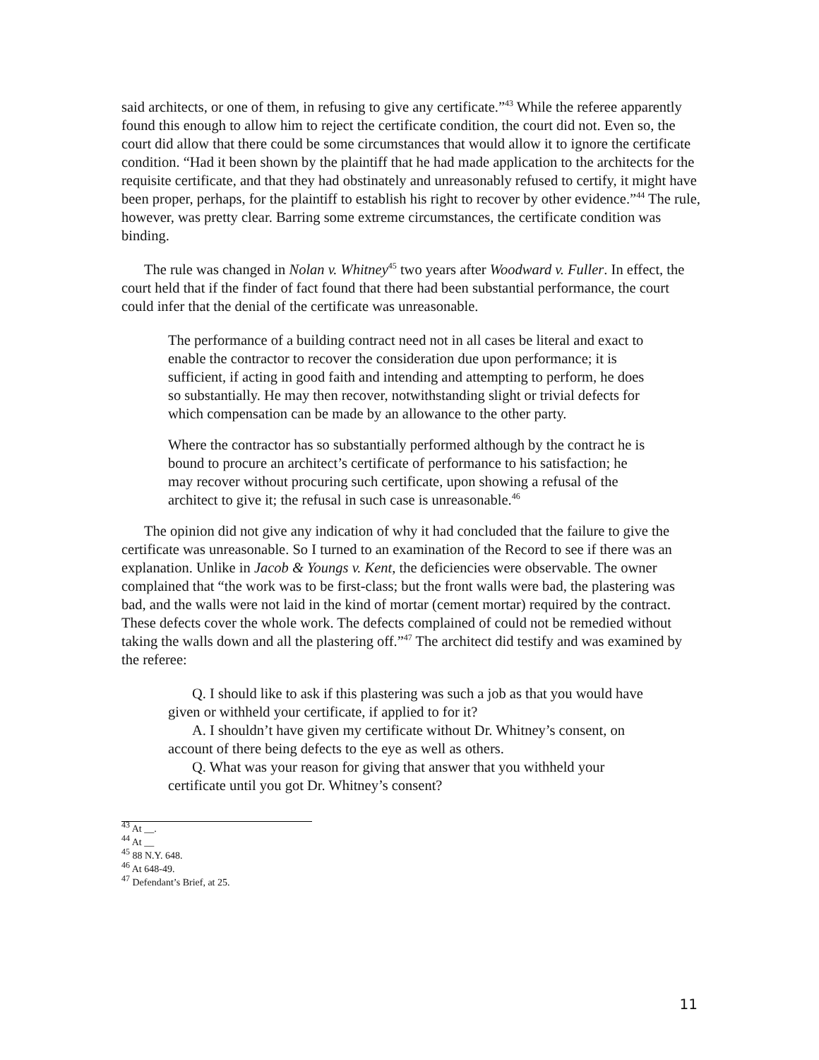said architects, or one of them, in refusing to give any certificate.”<sup>43</sup> While the referee apparently found this enough to allow him to reject the certificate condition, the court did not. Even so, the court did allow that there could be some circumstances that would allow it to ignore the certificate condition. “Had it been shown by the plaintiff that he had made application to the architects for the requisite certificate, and that they had obstinately and unreasonably refused to certify, it might have been proper, perhaps, for the plaintiff to establish his right to recover by other evidence.”<sup>44</sup> The rule, however, was pretty clear. Barring some extreme circumstances, the certificate condition was binding.
The rule was changed in Nolan v. Whitney<sup>45</sup> two years after Woodward v. Fuller. In effect, the court held that if the finder of fact found that there had been substantial performance, the court could infer that the denial of the certificate was unreasonable.
The performance of a building contract need not in all cases be literal and exact to enable the contractor to recover the consideration due upon performance; it is sufficient, if acting in good faith and intending and attempting to perform, he does so substantially. He may then recover, notwithstanding slight or trivial defects for which compensation can be made by an allowance to the other party.
Where the contractor has so substantially performed although by the contract he is bound to procure an architect’s certificate of performance to his satisfaction; he may recover without procuring such certificate, upon showing a refusal of the architect to give it; the refusal in such case is unreasonable.<sup>46</sup>
The opinion did not give any indication of why it had concluded that the failure to give the certificate was unreasonable. So I turned to an examination of the Record to see if there was an explanation. Unlike in Jacob & Youngs v. Kent, the deficiencies were observable. The owner complained that “the work was to be first-class; but the front walls were bad, the plastering was bad, and the walls were not laid in the kind of mortar (cement mortar) required by the contract. These defects cover the whole work. The defects complained of could not be remedied without taking the walls down and all the plastering off.”<sup>47</sup> The architect did testify and was examined by the referee:
Q. I should like to ask if this plastering was such a job as that you would have given or withheld your certificate, if applied to for it?
A. I shouldn’t have given my certificate without Dr. Whitney’s consent, on account of there being defects to the eye as well as others.
Q. What was your reason for giving that answer that you withheld your certificate until you got Dr. Whitney’s consent?
<sup>43</sup> At __.
<sup>44</sup> At __
<sup>45</sup> 88 N.Y. 648.
<sup>46</sup> At 648-49.
<sup>47</sup> Defendant’s Brief, at 25.
11